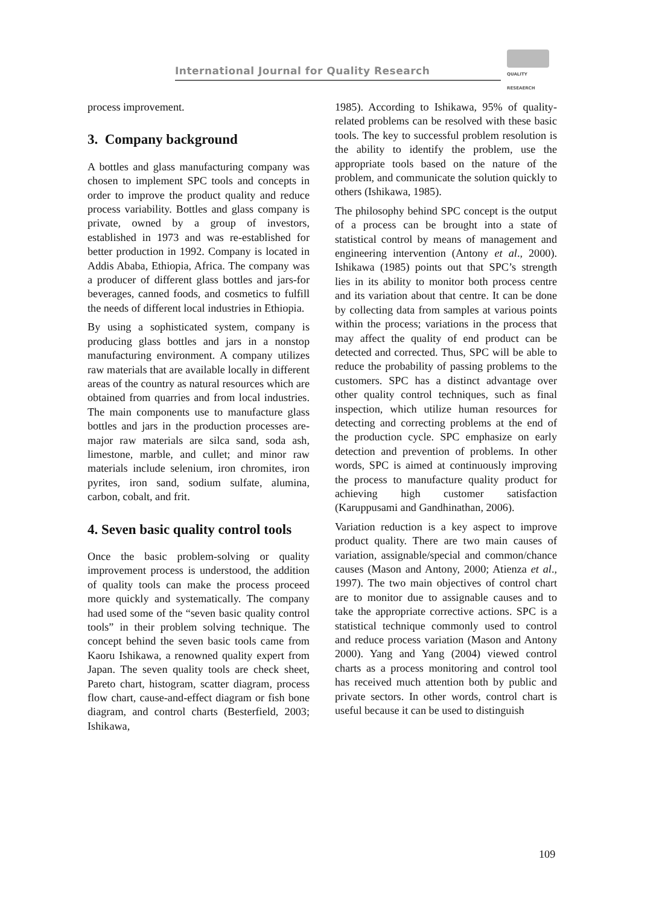International Journal for Quality Research
QUALITY
RESEAERCH
process improvement.
3. Company background
A bottles and glass manufacturing company was chosen to implement SPC tools and concepts in order to improve the product quality and reduce process variability. Bottles and glass company is private, owned by a group of investors, established in 1973 and was re-established for better production in 1992. Company is located in Addis Ababa, Ethiopia, Africa. The company was a producer of different glass bottles and jars-for beverages, canned foods, and cosmetics to fulfill the needs of different local industries in Ethiopia.
By using a sophisticated system, company is producing glass bottles and jars in a nonstop manufacturing environment. A company utilizes raw materials that are available locally in different areas of the country as natural resources which are obtained from quarries and from local industries. The main components use to manufacture glass bottles and jars in the production processes are-major raw materials are silca sand, soda ash, limestone, marble, and cullet; and minor raw materials include selenium, iron chromites, iron pyrites, iron sand, sodium sulfate, alumina, carbon, cobalt, and frit.
4. Seven basic quality control tools
Once the basic problem-solving or quality improvement process is understood, the addition of quality tools can make the process proceed more quickly and systematically. The company had used some of the “seven basic quality control tools” in their problem solving technique. The concept behind the seven basic tools came from Kaoru Ishikawa, a renowned quality expert from Japan. The seven quality tools are check sheet, Pareto chart, histogram, scatter diagram, process flow chart, cause-and-effect diagram or fish bone diagram, and control charts (Besterfield, 2003; Ishikawa,
1985). According to Ishikawa, 95% of quality-related problems can be resolved with these basic tools. The key to successful problem resolution is the ability to identify the problem, use the appropriate tools based on the nature of the problem, and communicate the solution quickly to others (Ishikawa, 1985).
The philosophy behind SPC concept is the output of a process can be brought into a state of statistical control by means of management and engineering intervention (Antony et al., 2000). Ishikawa (1985) points out that SPC’s strength lies in its ability to monitor both process centre and its variation about that centre. It can be done by collecting data from samples at various points within the process; variations in the process that may affect the quality of end product can be detected and corrected. Thus, SPC will be able to reduce the probability of passing problems to the customers. SPC has a distinct advantage over other quality control techniques, such as final inspection, which utilize human resources for detecting and correcting problems at the end of the production cycle. SPC emphasize on early detection and prevention of problems. In other words, SPC is aimed at continuously improving the process to manufacture quality product for achieving high customer satisfaction (Karuppusami and Gandhinathan, 2006).
Variation reduction is a key aspect to improve product quality. There are two main causes of variation, assignable/special and common/chance causes (Mason and Antony, 2000; Atienza et al., 1997). The two main objectives of control chart are to monitor due to assignable causes and to take the appropriate corrective actions. SPC is a statistical technique commonly used to control and reduce process variation (Mason and Antony 2000). Yang and Yang (2004) viewed control charts as a process monitoring and control tool has received much attention both by public and private sectors. In other words, control chart is useful because it can be used to distinguish
109